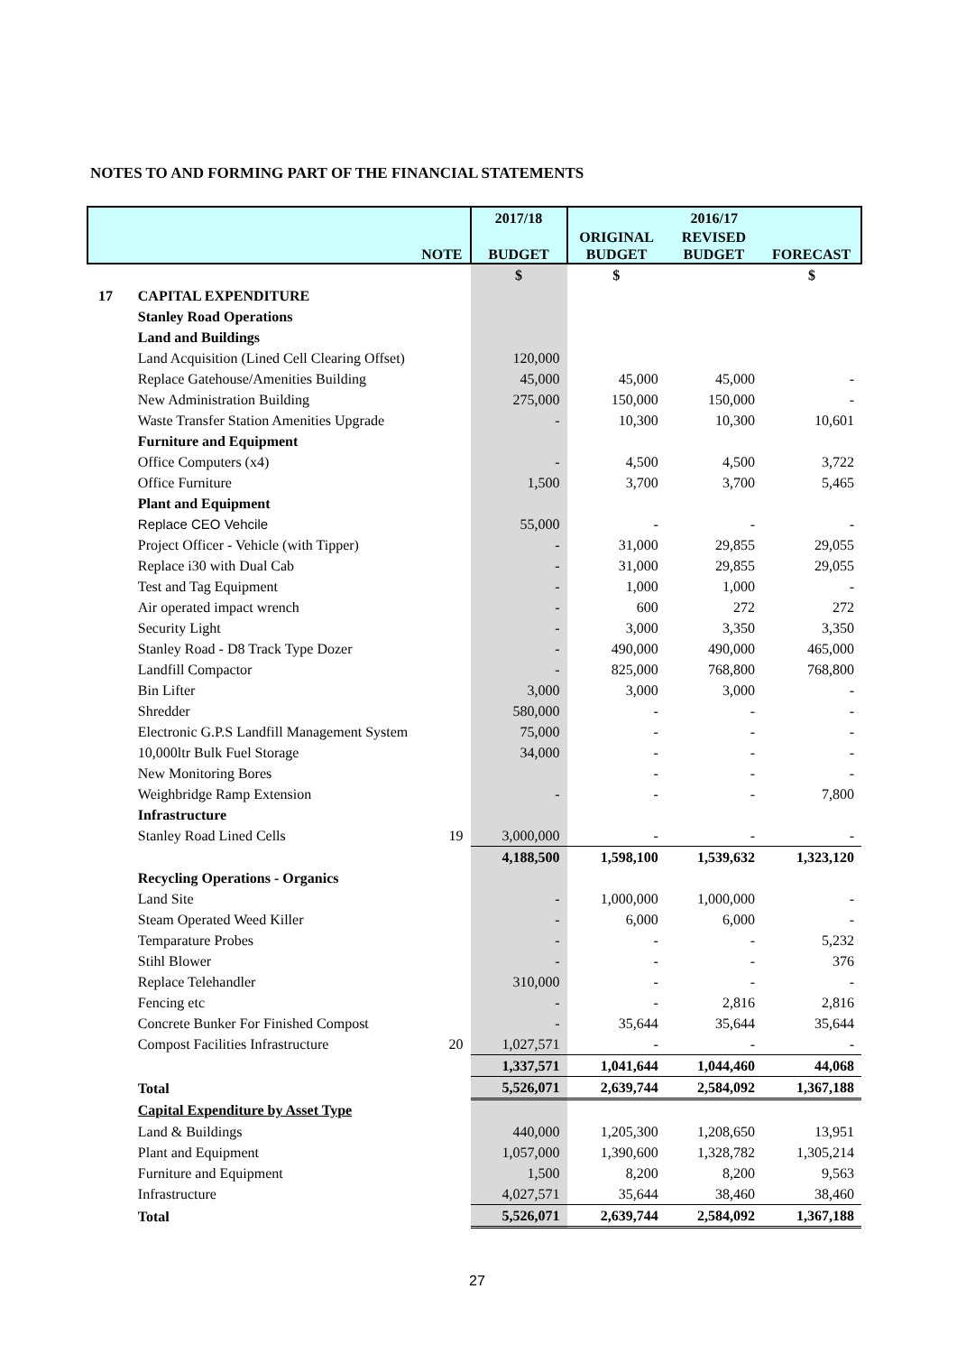NOTES TO AND FORMING PART OF THE FINANCIAL STATEMENTS
| | | | 2017/18 | 2016/17 | | |
| --- | --- | --- | --- | --- | --- | --- |
| NOTE | | | BUDGET | ORIGINAL BUDGET | REVISED BUDGET | FORECAST |
| | | | $ | $ | | $ |
| 17 | CAPITAL EXPENDITURE | | | | | |
| | Stanley Road Operations | | | | | |
| | Land and Buildings | | | | | |
| | Land Acquisition (Lined Cell Clearing Offset) | | 120,000 | | | |
| | Replace Gatehouse/Amenities Building | | 45,000 | 45,000 | 45,000 | - |
| | New Administration Building | | 275,000 | 150,000 | 150,000 | - |
| | Waste Transfer Station Amenities Upgrade | | - | 10,300 | 10,300 | 10,601 |
| | Furniture and Equipment | | | | | |
| | Office Computers (x4) | | - | 4,500 | 4,500 | 3,722 |
| | Office Furniture | | 1,500 | 3,700 | 3,700 | 5,465 |
| | Plant and Equipment | | | | | |
| | Replace CEO Vehcile | | 55,000 | - | - | - |
| | Project Officer - Vehicle (with Tipper) | | - | 31,000 | 29,855 | 29,055 |
| | Replace i30 with Dual Cab | | - | 31,000 | 29,855 | 29,055 |
| | Test and Tag Equipment | | - | 1,000 | 1,000 | - |
| | Air operated impact wrench | | - | 600 | 272 | 272 |
| | Security Light | | - | 3,000 | 3,350 | 3,350 |
| | Stanley Road - D8 Track Type Dozer | | - | 490,000 | 490,000 | 465,000 |
| | Landfill Compactor | | - | 825,000 | 768,800 | 768,800 |
| | Bin Lifter | | 3,000 | 3,000 | 3,000 | - |
| | Shredder | | 580,000 | - | - | - |
| | Electronic G.P.S Landfill Management System | | 75,000 | - | - | - |
| | 10,000ltr Bulk Fuel Storage | | 34,000 | - | - | - |
| | New Monitoring Bores | | | - | - | - |
| | Weighbridge Ramp Extension | | - | - | - | 7,800 |
| | Infrastructure | | | | | |
| | Stanley Road Lined Cells | 19 | 3,000,000 | - | - | - |
| | | | 4,188,500 | 1,598,100 | 1,539,632 | 1,323,120 |
| | Recycling Operations - Organics | | | | | |
| | Land Site | | - | 1,000,000 | 1,000,000 | - |
| | Steam Operated Weed Killer | | - | 6,000 | 6,000 | - |
| | Temparature Probes | | - | - | - | 5,232 |
| | Stihl Blower | | - | - | - | 376 |
| | Replace Telehandler | | 310,000 | - | - | - |
| | Fencing etc | | - | - | 2,816 | 2,816 |
| | Concrete Bunker For Finished Compost | | - | 35,644 | 35,644 | 35,644 |
| | Compost Facilities Infrastructure | 20 | 1,027,571 | - | - | - |
| | | | 1,337,571 | 1,041,644 | 1,044,460 | 44,068 |
| | Total | | 5,526,071 | 2,639,744 | 2,584,092 | 1,367,188 |
| | Capital Expenditure by Asset Type | | | | | |
| | Land & Buildings | | 440,000 | 1,205,300 | 1,208,650 | 13,951 |
| | Plant and Equipment | | 1,057,000 | 1,390,600 | 1,328,782 | 1,305,214 |
| | Furniture and Equipment | | 1,500 | 8,200 | 8,200 | 9,563 |
| | Infrastructure | | 4,027,571 | 35,644 | 38,460 | 38,460 |
| | Total | | 5,526,071 | 2,639,744 | 2,584,092 | 1,367,188 |
27